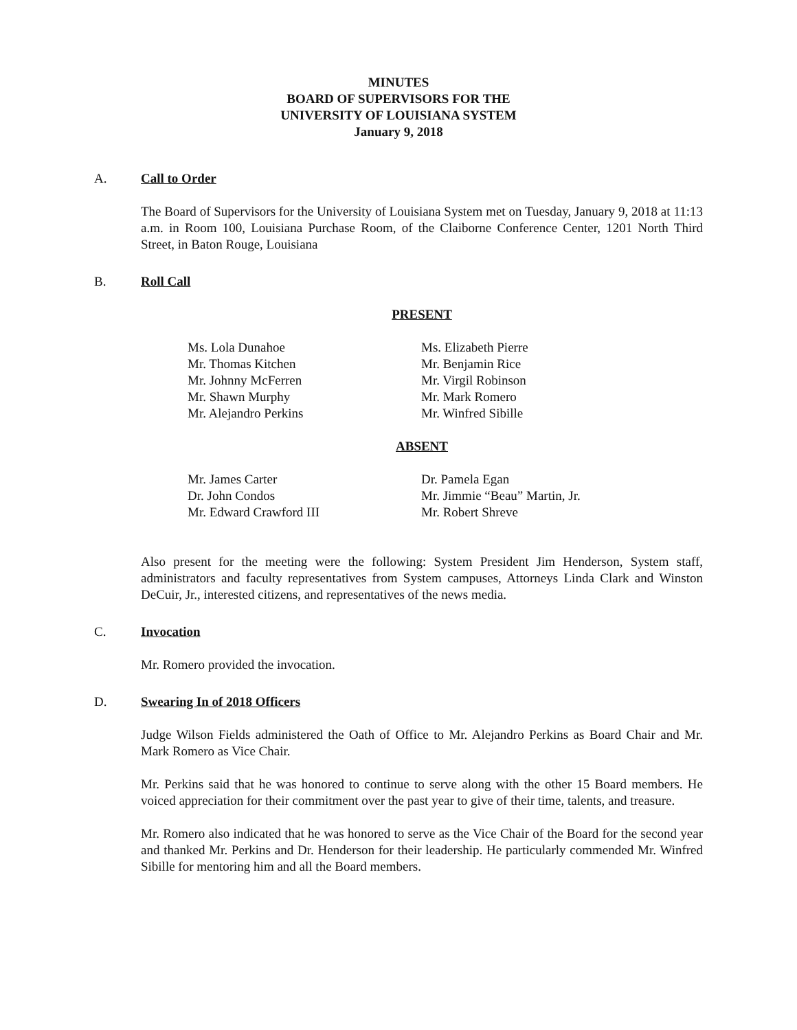MINUTES
BOARD OF SUPERVISORS FOR THE
UNIVERSITY OF LOUISIANA SYSTEM
January 9, 2018
A. Call to Order
The Board of Supervisors for the University of Louisiana System met on Tuesday, January 9, 2018 at 11:13 a.m. in Room 100, Louisiana Purchase Room, of the Claiborne Conference Center, 1201 North Third Street, in Baton Rouge, Louisiana
B. Roll Call
PRESENT
Ms. Lola Dunahoe
Mr. Thomas Kitchen
Mr. Johnny McFerren
Mr. Shawn Murphy
Mr. Alejandro Perkins
Ms. Elizabeth Pierre
Mr. Benjamin Rice
Mr. Virgil Robinson
Mr. Mark Romero
Mr. Winfred Sibille
ABSENT
Mr. James Carter
Dr. John Condos
Mr. Edward Crawford III
Dr. Pamela Egan
Mr. Jimmie “Beau” Martin, Jr.
Mr. Robert Shreve
Also present for the meeting were the following: System President Jim Henderson, System staff, administrators and faculty representatives from System campuses, Attorneys Linda Clark and Winston DeCuir, Jr., interested citizens, and representatives of the news media.
C. Invocation
Mr. Romero provided the invocation.
D. Swearing In of 2018 Officers
Judge Wilson Fields administered the Oath of Office to Mr. Alejandro Perkins as Board Chair and Mr. Mark Romero as Vice Chair.
Mr. Perkins said that he was honored to continue to serve along with the other 15 Board members. He voiced appreciation for their commitment over the past year to give of their time, talents, and treasure.
Mr. Romero also indicated that he was honored to serve as the Vice Chair of the Board for the second year and thanked Mr. Perkins and Dr. Henderson for their leadership. He particularly commended Mr. Winfred Sibille for mentoring him and all the Board members.